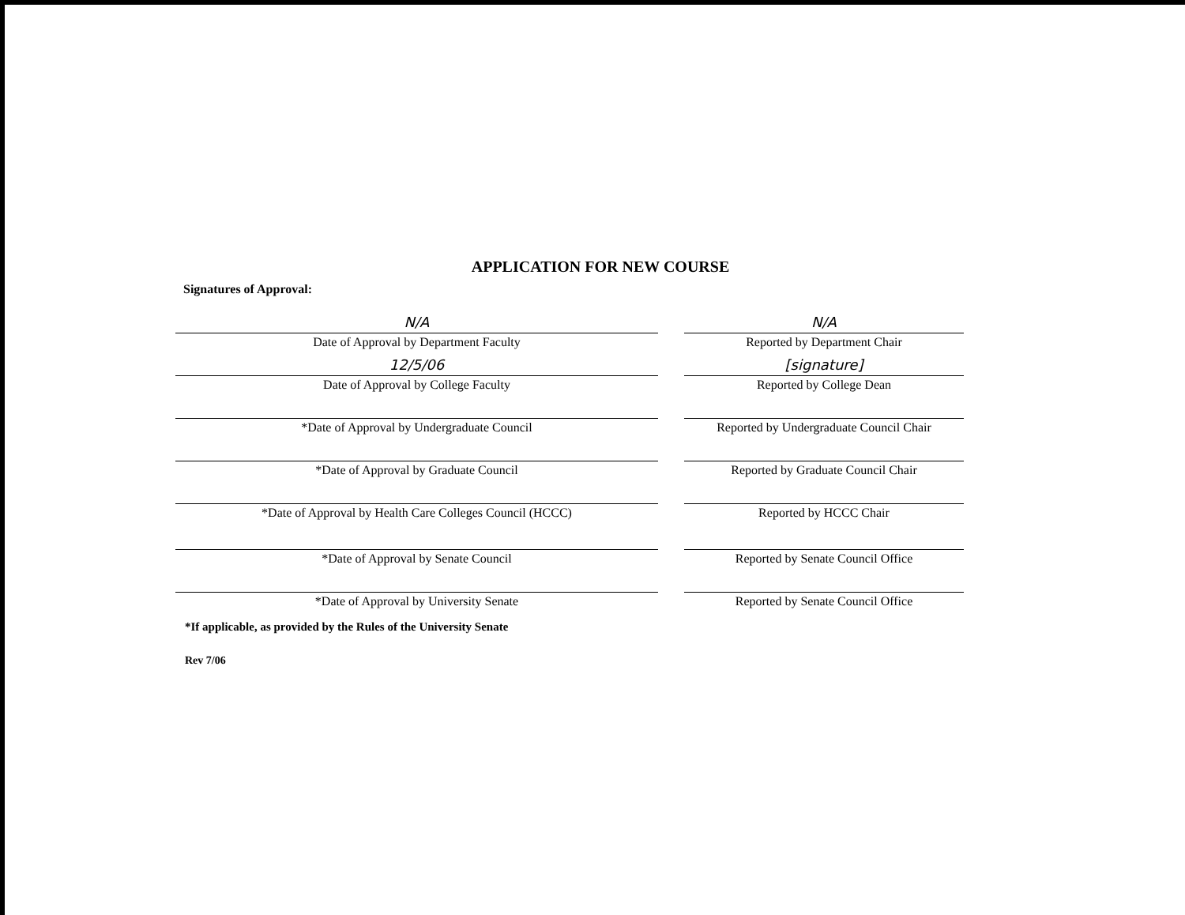APPLICATION FOR NEW COURSE
Signatures of Approval:
N/A
Date of Approval by Department Faculty
N/A
Reported by Department Chair
12/5/06
Date of Approval by College Faculty
[signature]
Reported by College Dean
*Date of Approval by Undergraduate Council Reported by Undergraduate Council Chair
*Date of Approval by Graduate Council Reported by Graduate Council Chair
*Date of Approval by Health Care Colleges Council (HCCC) Reported by HCCC Chair
*Date of Approval by Senate Council Reported by Senate Council Office
*Date of Approval by University Senate Reported by Senate Council Office
*If applicable, as provided by the Rules of the University Senate
Rev 7/06